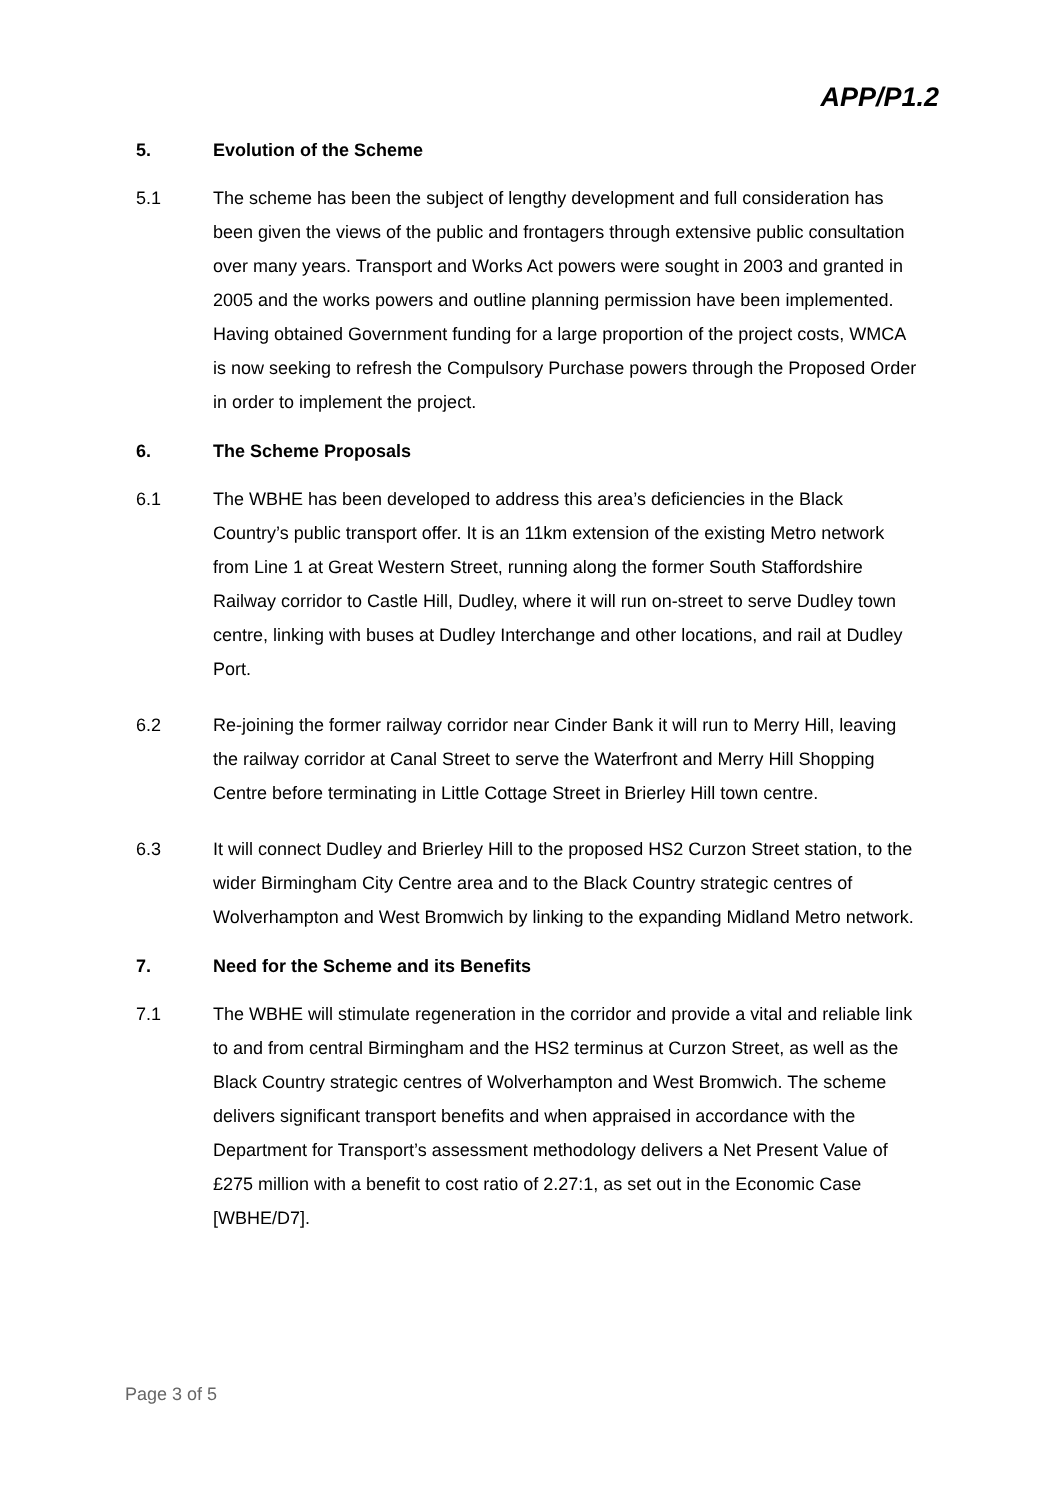APP/P1.2
5. Evolution of the Scheme
5.1 The scheme has been the subject of lengthy development and full consideration has been given the views of the public and frontagers through extensive public consultation over many years. Transport and Works Act powers were sought in 2003 and granted in 2005 and the works powers and outline planning permission have been implemented. Having obtained Government funding for a large proportion of the project costs, WMCA is now seeking to refresh the Compulsory Purchase powers through the Proposed Order in order to implement the project.
6. The Scheme Proposals
6.1 The WBHE has been developed to address this area’s deficiencies in the Black Country’s public transport offer. It is an 11km extension of the existing Metro network from Line 1 at Great Western Street, running along the former South Staffordshire Railway corridor to Castle Hill, Dudley, where it will run on-street to serve Dudley town centre, linking with buses at Dudley Interchange and other locations, and rail at Dudley Port.
6.2 Re-joining the former railway corridor near Cinder Bank it will run to Merry Hill, leaving the railway corridor at Canal Street to serve the Waterfront and Merry Hill Shopping Centre before terminating in Little Cottage Street in Brierley Hill town centre.
6.3 It will connect Dudley and Brierley Hill to the proposed HS2 Curzon Street station, to the wider Birmingham City Centre area and to the Black Country strategic centres of Wolverhampton and West Bromwich by linking to the expanding Midland Metro network.
7. Need for the Scheme and its Benefits
7.1 The WBHE will stimulate regeneration in the corridor and provide a vital and reliable link to and from central Birmingham and the HS2 terminus at Curzon Street, as well as the Black Country strategic centres of Wolverhampton and West Bromwich. The scheme delivers significant transport benefits and when appraised in accordance with the Department for Transport’s assessment methodology delivers a Net Present Value of £275 million with a benefit to cost ratio of 2.27:1, as set out in the Economic Case [WBHE/D7].
Page 3 of 5